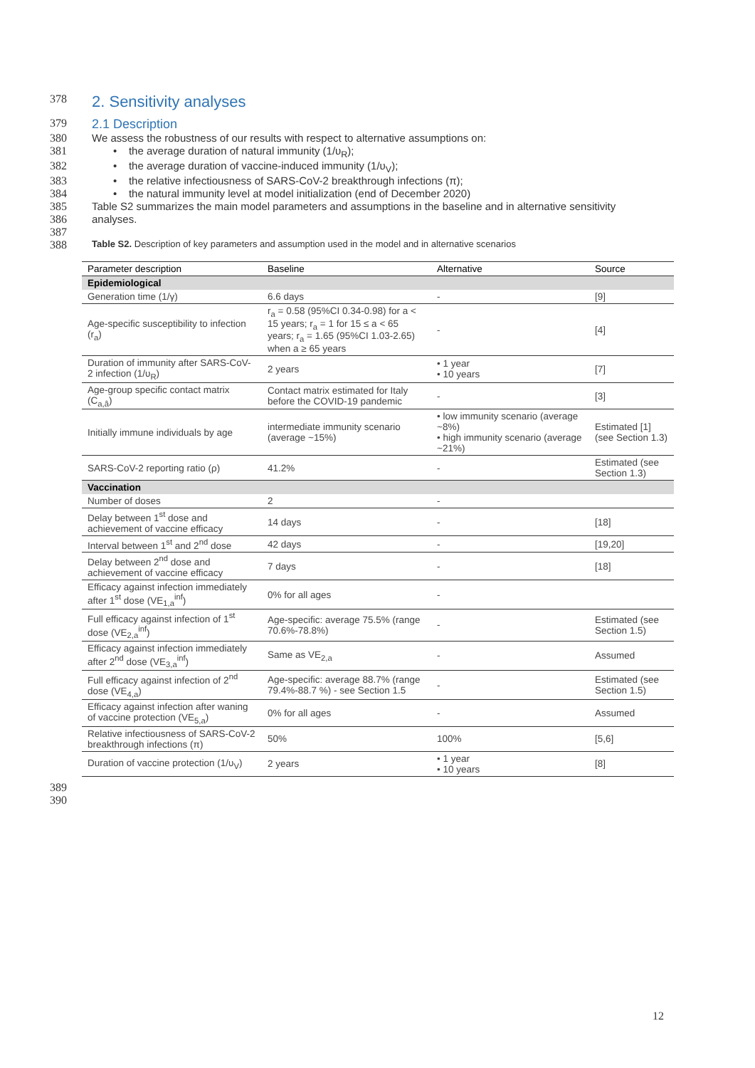378
2. Sensitivity analyses
379 2.1 Description
380 We assess the robustness of our results with respect to alternative assumptions on:
381 • the average duration of natural immunity (1/υ<sub>R</sub>);
382 • the average duration of vaccine-induced immunity (1/υ<sub>V</sub>);
383 • the relative infectiousness of SARS-CoV-2 breakthrough infections (π);
384 • the natural immunity level at model initialization (end of December 2020)
385 Table S2 summarizes the main model parameters and assumptions in the baseline and in alternative sensitivity
386 analyses.
387
388 Table S2. Description of key parameters and assumption used in the model and in alternative scenarios
| Parameter description | Baseline | Alternative | Source |
| --- | --- | --- | --- |
| Epidemiological | | | |
| Generation time (1/γ) | 6.6 days | - | [9] |
| Age-specific susceptibility to infection (r<sub>a</sub>) | r<sub>a</sub> = 0.58 (95%CI 0.34-0.98) for a < 15 years; r<sub>a</sub> = 1 for 15 ≤ a < 65 years; r<sub>a</sub> = 1.65 (95%CI 1.03-2.65) when a ≥ 65 years | - | [4] |
| Duration of immunity after SARS-CoV-2 infection (1/υ<sub>R</sub>) | 2 years | • 1 year • 10 years | [7] |
| Age-group specific contact matrix (C<sub>a,â</sub>) | Contact matrix estimated for Italy before the COVID-19 pandemic | - | [3] |
| Initially immune individuals by age | intermediate immunity scenario (average ~15%) | • low immunity scenario (average ~8%) • high immunity scenario (average ~21%) | Estimated [1] (see Section 1.3) |
| SARS-CoV-2 reporting ratio (ρ) | 41.2% | - | Estimated (see Section 1.3) |
| Vaccination | | | |
| Number of doses | 2 | - | |
| Delay between 1<sup>st</sup> dose and achievement of vaccine efficacy | 14 days | - | [18] |
| Interval between 1<sup>st</sup> and 2<sup>nd</sup> dose | 42 days | - | [19,20] |
| Delay between 2<sup>nd</sup> dose and achievement of vaccine efficacy | 7 days | - | [18] |
| Efficacy against infection immediately after 1<sup>st</sup> dose (VE<sub>1,a</sub><sup>inf</sup>) | 0% for all ages | - | |
| Full efficacy against infection of 1<sup>st</sup> dose (VE<sub>2,a</sub><sup>inf</sup>) | Age-specific: average 75.5% (range 70.6%-78.8%) | - | Estimated (see Section 1.5) |
| Efficacy against infection immediately after 2<sup>nd</sup> dose (VE<sub>3,a</sub><sup>inf</sup>) | Same as VE<sub>2,a</sub> | - | Assumed |
| Full efficacy against infection of 2<sup>nd</sup> dose (VE<sub>4,a</sub>) | Age-specific: average 88.7% (range 79.4%-88.7 %) - see Section 1.5 | - | Estimated (see Section 1.5) |
| Efficacy against infection after waning of vaccine protection (VE<sub>5,a</sub>) | 0% for all ages | - | Assumed |
| Relative infectiousness of SARS-CoV-2 breakthrough infections (π) | 50% | 100% | [5,6] |
| Duration of vaccine protection (1/υ<sub>V</sub>) | 2 years | • 1 year • 10 years | [8] |
389
390
12